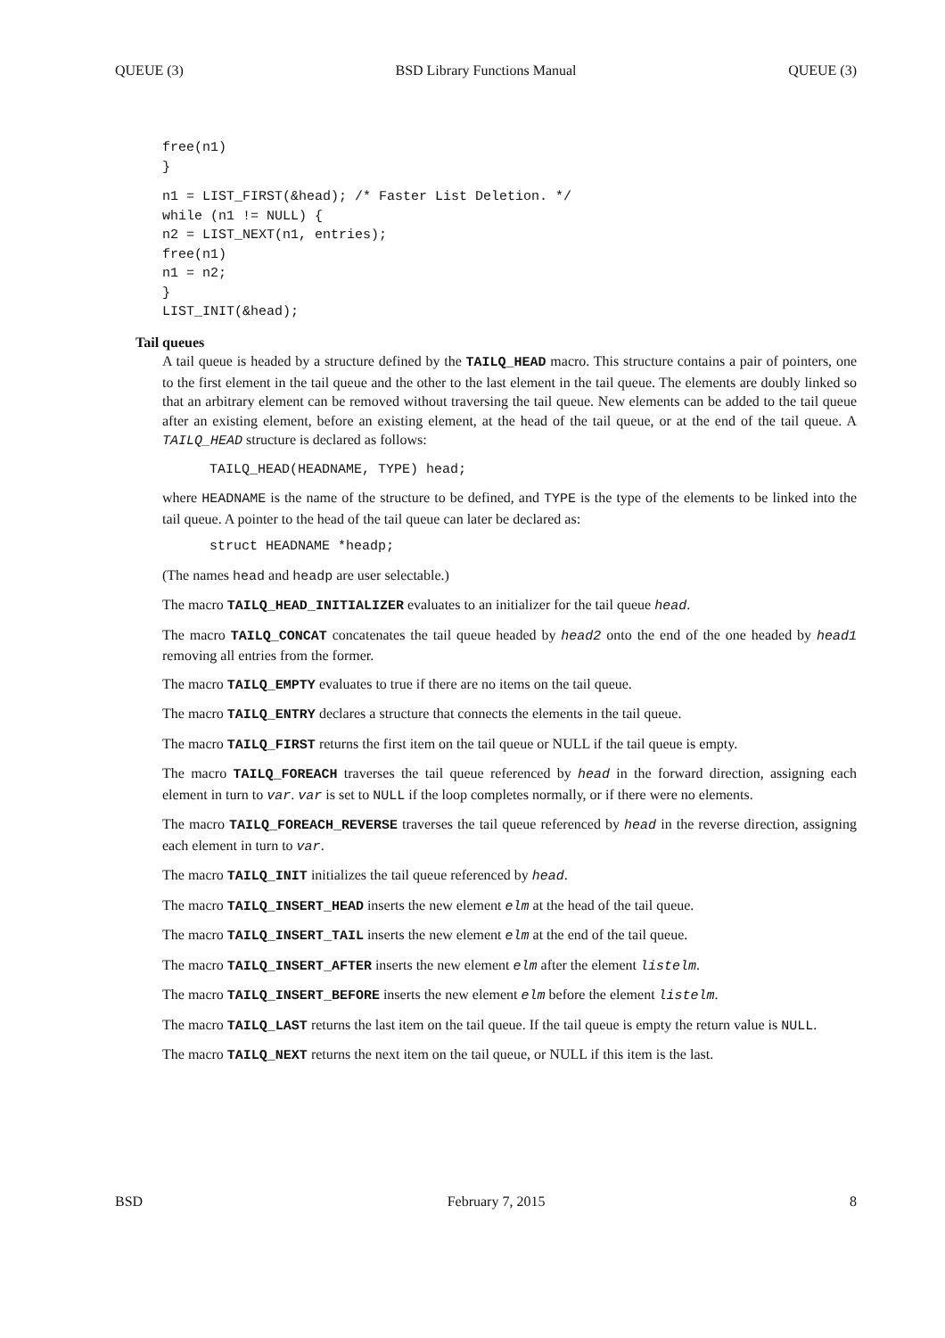QUEUE (3) BSD Library Functions Manual QUEUE (3)
free(n1)
}
n1 = LIST_FIRST(&head); /* Faster List Deletion. */
while (n1 != NULL) {
n2 = LIST_NEXT(n1, entries);
free(n1)
n1 = n2;
}
LIST_INIT(&head);
Tail queues
A tail queue is headed by a structure defined by the TAILQ_HEAD macro. This structure contains a pair of pointers, one to the first element in the tail queue and the other to the last element in the tail queue. The elements are doubly linked so that an arbitrary element can be removed without traversing the tail queue. New elements can be added to the tail queue after an existing element, before an existing element, at the head of the tail queue, or at the end of the tail queue. A TAILQ_HEAD structure is declared as follows:
TAILQ_HEAD(HEADNAME, TYPE) head;
where HEADNAME is the name of the structure to be defined, and TYPE is the type of the elements to be linked into the tail queue. A pointer to the head of the tail queue can later be declared as:
struct HEADNAME *headp;
(The names head and headp are user selectable.)
The macro TAILQ_HEAD_INITIALIZER evaluates to an initializer for the tail queue head.
The macro TAILQ_CONCAT concatenates the tail queue headed by head2 onto the end of the one headed by head1 removing all entries from the former.
The macro TAILQ_EMPTY evaluates to true if there are no items on the tail queue.
The macro TAILQ_ENTRY declares a structure that connects the elements in the tail queue.
The macro TAILQ_FIRST returns the first item on the tail queue or NULL if the tail queue is empty.
The macro TAILQ_FOREACH traverses the tail queue referenced by head in the forward direction, assigning each element in turn to var. var is set to NULL if the loop completes normally, or if there were no elements.
The macro TAILQ_FOREACH_REVERSE traverses the tail queue referenced by head in the reverse direction, assigning each element in turn to var.
The macro TAILQ_INIT initializes the tail queue referenced by head.
The macro TAILQ_INSERT_HEAD inserts the new element elm at the head of the tail queue.
The macro TAILQ_INSERT_TAIL inserts the new element elm at the end of the tail queue.
The macro TAILQ_INSERT_AFTER inserts the new element elm after the element listelm.
The macro TAILQ_INSERT_BEFORE inserts the new element elm before the element listelm.
The macro TAILQ_LAST returns the last item on the tail queue. If the tail queue is empty the return value is NULL.
The macro TAILQ_NEXT returns the next item on the tail queue, or NULL if this item is the last.
BSD February 7, 2015 8